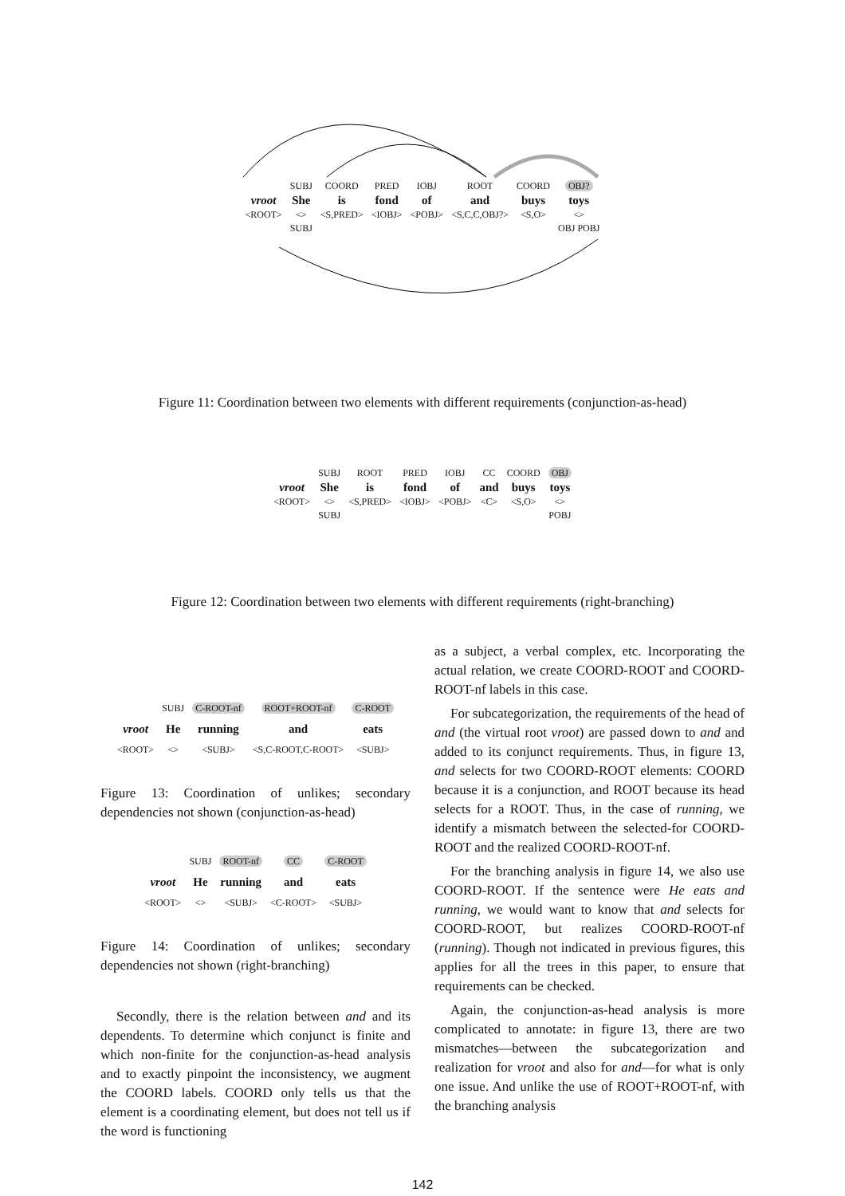| | SUBJ | COORD | PRED | IOBJ | ROOT | COORD | OBJ? |
| vroot | She | is | fond | of | and | buys | toys |
| <ROOT> | <> | <S,PRED> | <IOBJ> | <POBJ> | <S,C,C,OBJ?> | <S,O> | <> |
| | SUBJ | | | | | | OBJ POBJ |
Figure 11: Coordination between two elements with different requirements (conjunction-as-head)
| | SUBJ | ROOT | PRED | IOBJ | CC | COORD | OBJ |
| vroot | She | is | fond | of | and | buys | toys |
| <ROOT> | <> | <S,PRED> | <IOBJ> | <POBJ> | <C> | <S,O> | <> |
| | SUBJ | | | | | | POBJ |
Figure 12: Coordination between two elements with different requirements (right-branching)
| | SUBJ | C-ROOT-nf | ROOT+ROOT-nf | C-ROOT |
| vroot | He | running | and | eats |
| <ROOT> | <> | <SUBJ> | <S,C-ROOT,C-ROOT> | <SUBJ> |
Figure 13: Coordination of unlikes; secondary dependencies not shown (conjunction-as-head)
| | SUBJ | ROOT-nf | CC | C-ROOT |
| vroot | He | running | and | eats |
| <ROOT> | <> | <SUBJ> | <C-ROOT> | <SUBJ> |
Figure 14: Coordination of unlikes; secondary dependencies not shown (right-branching)
Secondly, there is the relation between and and its dependents. To determine which conjunct is finite and which non-finite for the conjunction-as-head analysis and to exactly pinpoint the inconsistency, we augment the COORD labels. COORD only tells us that the element is a coordinating element, but does not tell us if the word is functioning
as a subject, a verbal complex, etc. Incorporating the actual relation, we create COORD-ROOT and COORD-ROOT-nf labels in this case.
For subcategorization, the requirements of the head of and (the virtual root vroot) are passed down to and and added to its conjunct requirements. Thus, in figure 13, and selects for two COORD-ROOT elements: COORD because it is a conjunction, and ROOT because its head selects for a ROOT. Thus, in the case of running, we identify a mismatch between the selected-for COORD-ROOT and the realized COORD-ROOT-nf.
For the branching analysis in figure 14, we also use COORD-ROOT. If the sentence were He eats and running, we would want to know that and selects for COORD-ROOT, but realizes COORD-ROOT-nf (running). Though not indicated in previous figures, this applies for all the trees in this paper, to ensure that requirements can be checked.
Again, the conjunction-as-head analysis is more complicated to annotate: in figure 13, there are two mismatches—between the subcategorization and realization for vroot and also for and—for what is only one issue. And unlike the use of ROOT+ROOT-nf, with the branching analysis
142